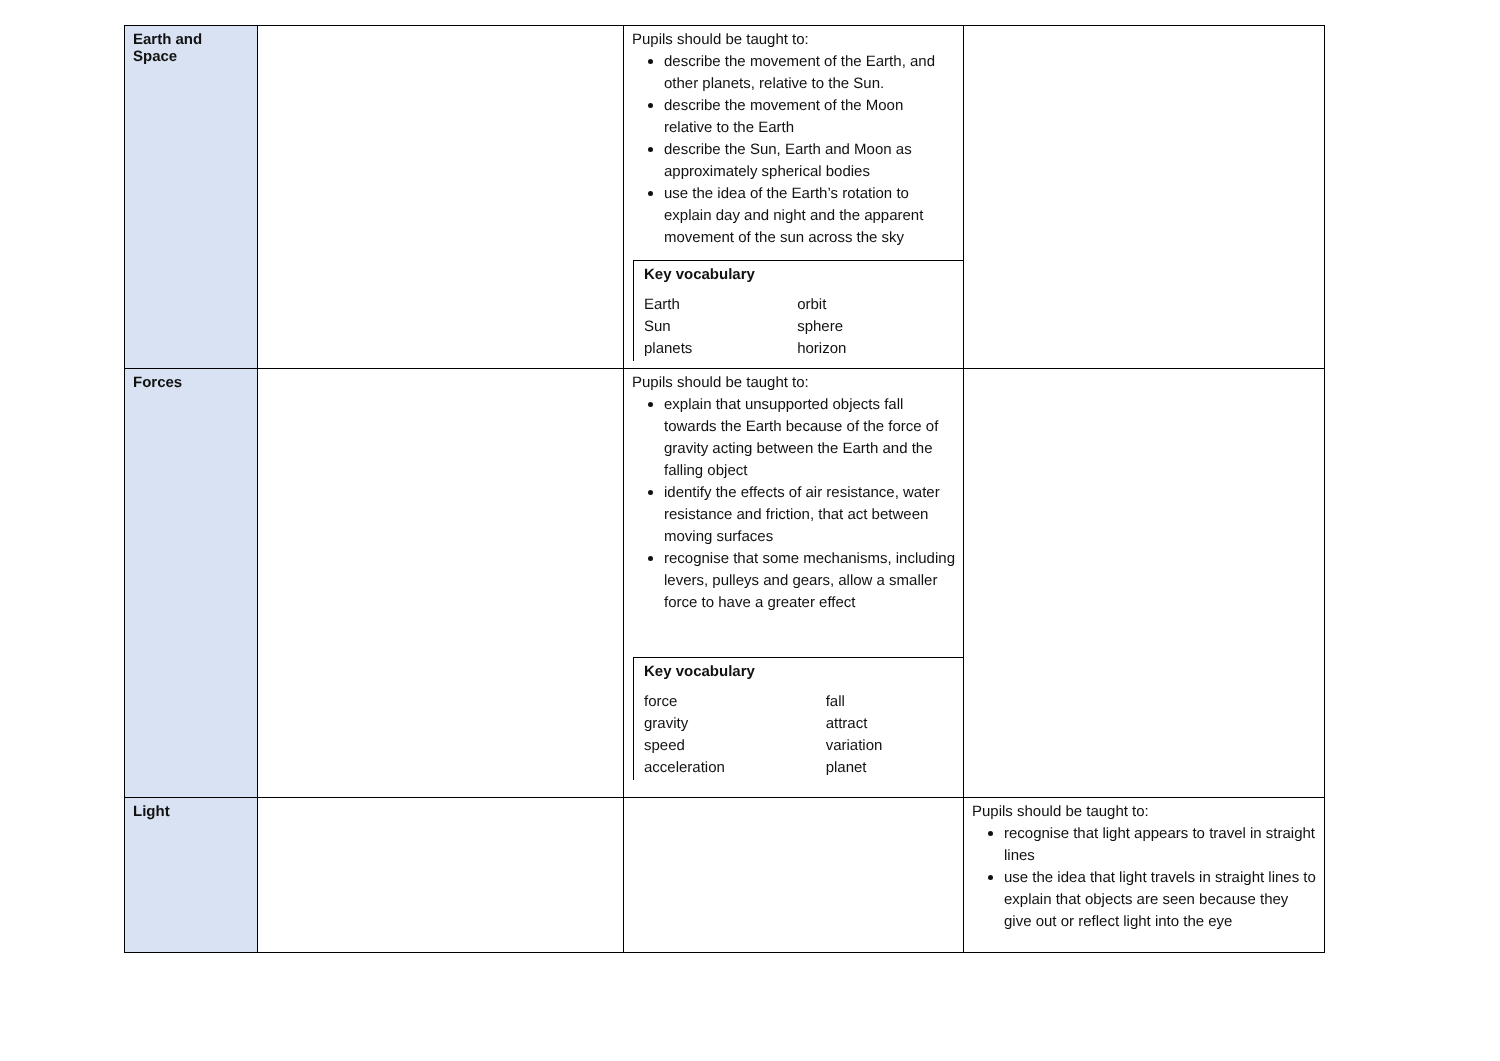| Earth and Space | | Pupils should be taught to: describe the movement of the Earth, and other planets, relative to the Sun. describe the movement of the Moon relative to the Earth describe the Sun, Earth and Moon as approximately spherical bodies use the idea of the Earth’s rotation to explain day and night and the apparent movement of the sun across the sky Key vocabulary / Earth / orbit / / Sun / sphere / / planets / horizon / | |
| Forces | | Pupils should be taught to: explain that unsupported objects fall towards the Earth because of the force of gravity acting between the Earth and the falling object identify the effects of air resistance, water resistance and friction, that act between moving surfaces recognise that some mechanisms, including levers, pulleys and gears, allow a smaller force to have a greater effect Key vocabulary / force / fall / / gravity / attract / / speed / variation / / acceleration / planet / | |
| Light | | | Pupils should be taught to: recognise that light appears to travel in straight lines use the idea that light travels in straight lines to explain that objects are seen because they give out or reflect light into the eye |